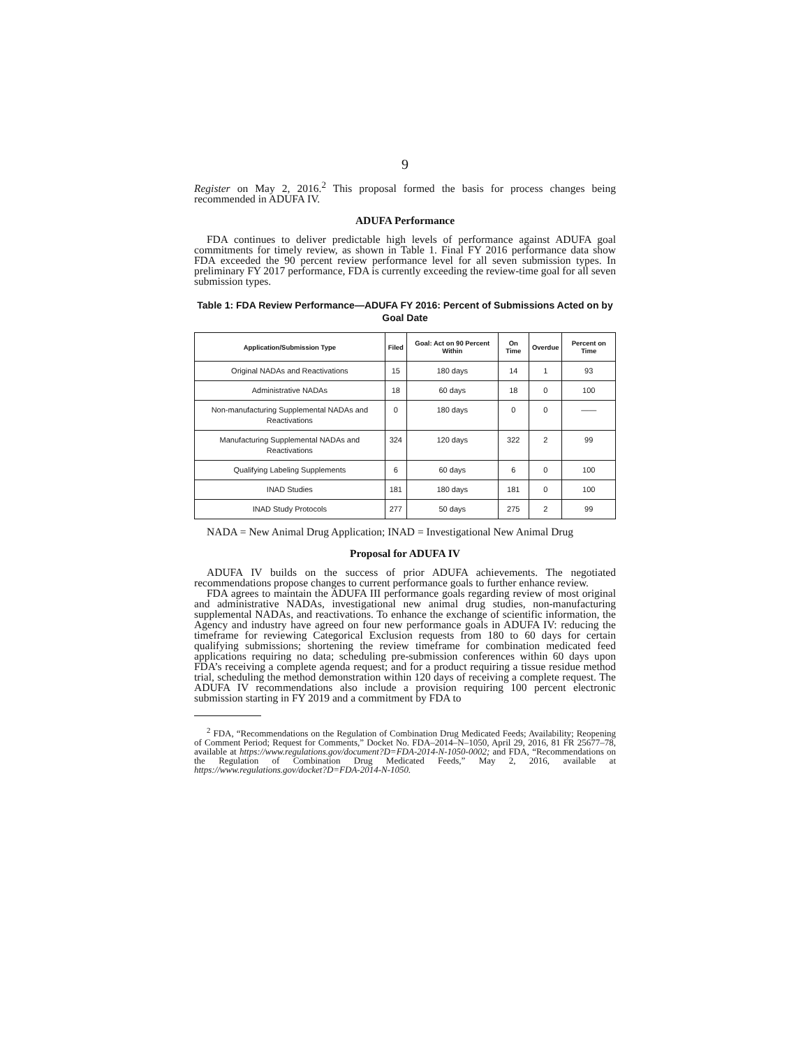9
Register on May 2, 2016.<sup>2</sup> This proposal formed the basis for process changes being recommended in ADUFA IV.
ADUFA Performance
FDA continues to deliver predictable high levels of performance against ADUFA goal commitments for timely review, as shown in Table 1. Final FY 2016 performance data show FDA exceeded the 90 percent review performance level for all seven submission types. In preliminary FY 2017 performance, FDA is currently exceeding the review-time goal for all seven submission types.
Table 1: FDA Review Performance—ADUFA FY 2016: Percent of Submissions Acted on by Goal Date
| Application/Submission Type | Filed | Goal: Act on 90 Percent Within | On Time | Overdue | Percent on Time |
| --- | --- | --- | --- | --- | --- |
| Original NADAs and Reactivations | 15 | 180 days | 14 | 1 | 93 |
| Administrative NADAs | 18 | 60 days | 18 | 0 | 100 |
| Non-manufacturing Supplemental NADAs and Reactivations | 0 | 180 days | 0 | 0 | —— |
| Manufacturing Supplemental NADAs and Reactivations | 324 | 120 days | 322 | 2 | 99 |
| Qualifying Labeling Supplements | 6 | 60 days | 6 | 0 | 100 |
| INAD Studies | 181 | 180 days | 181 | 0 | 100 |
| INAD Study Protocols | 277 | 50 days | 275 | 2 | 99 |
NADA = New Animal Drug Application; INAD = Investigational New Animal Drug
Proposal for ADUFA IV
ADUFA IV builds on the success of prior ADUFA achievements. The negotiated recommendations propose changes to current performance goals to further enhance review.
FDA agrees to maintain the ADUFA III performance goals regarding review of most original and administrative NADAs, investigational new animal drug studies, non-manufacturing supplemental NADAs, and reactivations. To enhance the exchange of scientific information, the Agency and industry have agreed on four new performance goals in ADUFA IV: reducing the timeframe for reviewing Categorical Exclusion requests from 180 to 60 days for certain qualifying submissions; shortening the review timeframe for combination medicated feed applications requiring no data; scheduling pre-submission conferences within 60 days upon FDA’s receiving a complete agenda request; and for a product requiring a tissue residue method trial, scheduling the method demonstration within 120 days of receiving a complete request. The ADUFA IV recommendations also include a provision requiring 100 percent electronic submission starting in FY 2019 and a commitment by FDA to
<sup>2</sup> FDA, “Recommendations on the Regulation of Combination Drug Medicated Feeds; Availability; Reopening of Comment Period; Request for Comments,” Docket No. FDA–2014–N–1050, April 29, 2016, 81 FR 25677–78, available at https://www.regulations.gov/document?D=FDA-2014-N-1050-0002; and FDA, “Recommendations on the Regulation of Combination Drug Medicated Feeds,” May 2, 2016, available at https://www.regulations.gov/docket?D=FDA-2014-N-1050.